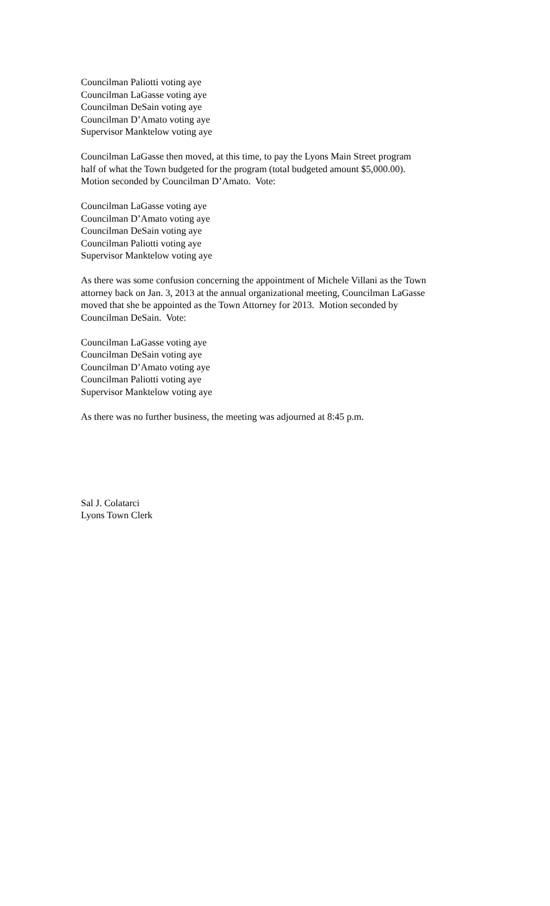Councilman Paliotti voting aye
Councilman LaGasse voting aye
Councilman DeSain voting aye
Councilman D’Amato voting aye
Supervisor Manktelow voting aye
Councilman LaGasse then moved, at this time, to pay the Lyons Main Street program
half of what the Town budgeted for the program (total budgeted amount $5,000.00).
Motion seconded by Councilman D’Amato. Vote:
Councilman LaGasse voting aye
Councilman D’Amato voting aye
Councilman DeSain voting aye
Councilman Paliotti voting aye
Supervisor Manktelow voting aye
As there was some confusion concerning the appointment of Michele Villani as the Town
attorney back on Jan. 3, 2013 at the annual organizational meeting, Councilman LaGasse
moved that she be appointed as the Town Attorney for 2013. Motion seconded by
Councilman DeSain. Vote:
Councilman LaGasse voting aye
Councilman DeSain voting aye
Councilman D’Amato voting aye
Councilman Paliotti voting aye
Supervisor Manktelow voting aye
As there was no further business, the meeting was adjourned at 8:45 p.m.
Sal J. Colatarci
Lyons Town Clerk